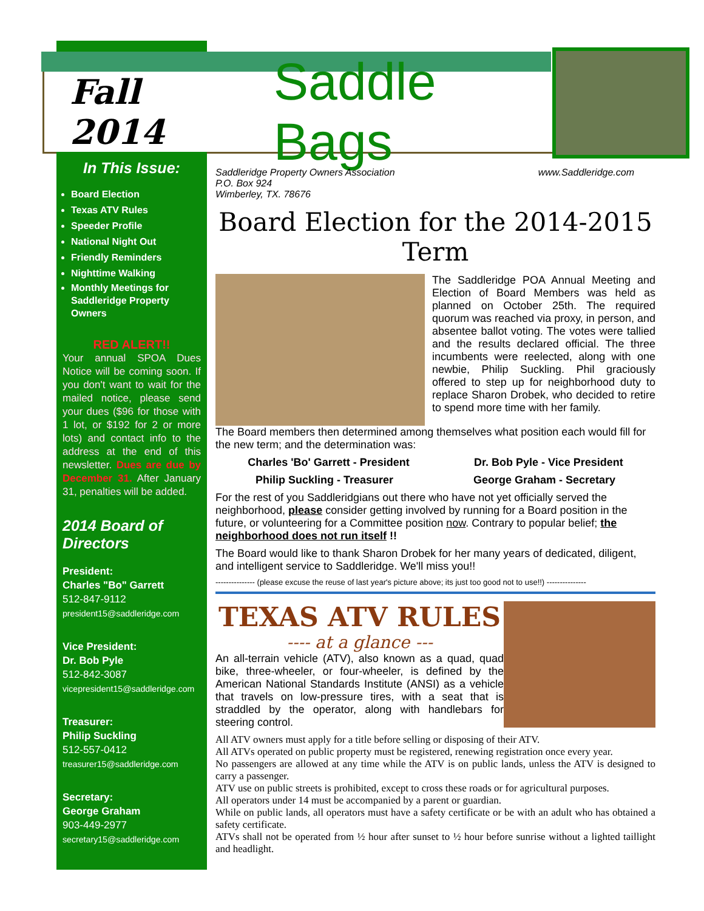Fall 2014 Saddle Bags
In This Issue:
Board Election
Texas ATV Rules
Speeder Profile
National Night Out
Friendly Reminders
Nighttime Walking
Monthly Meetings for Saddleridge Property Owners
RED ALERT!!
Your annual SPOA Dues Notice will be coming soon. If you don't want to wait for the mailed notice, please send your dues ($96 for those with 1 lot, or $192 for 2 or more lots) and contact info to the address at the end of this newsletter. Dues are due by December 31. After January 31, penalties will be added.
2014 Board of Directors
President:
Charles "Bo" Garrett
512-847-9112
president15@saddleridge.com
Vice President:
Dr. Bob Pyle
512-842-3087
vicepresident15@saddleridge.com
Treasurer:
Philip Suckling
512-557-0412
treasurer15@saddleridge.com
Secretary:
George Graham
903-449-2977
secretary15@saddleridge.com
Saddleridge Property Owners Association
P.O. Box 924
Wimberley, TX. 78676
www.Saddleridge.com
Board Election for the 2014-2015 Term
The Saddleridge POA Annual Meeting and Election of Board Members was held as planned on October 25th. The required quorum was reached via proxy, in person, and absentee ballot voting. The votes were tallied and the results declared official. The three incumbents were reelected, along with one newbie, Philip Suckling. Phil graciously offered to step up for neighborhood duty to replace Sharon Drobek, who decided to retire to spend more time with her family.
The Board members then determined among themselves what position each would fill for the new term; and the determination was:
Charles 'Bo' Garrett - President Dr. Bob Pyle - Vice President
Philip Suckling - Treasurer George Graham - Secretary
For the rest of you Saddleridgians out there who have not yet officially served the neighborhood, please consider getting involved by running for a Board position in the future, or volunteering for a Committee position now. Contrary to popular belief; the neighborhood does not run itself !!
The Board would like to thank Sharon Drobek for her many years of dedicated, diligent, and intelligent service to Saddleridge. We'll miss you!!
--------------- (please excuse the reuse of last year's picture above; its just too good not to use!!) ---------------
TEXAS ATV RULES
---- at a glance ---
An all-terrain vehicle (ATV), also known as a quad, quad bike, three-wheeler, or four-wheeler, is defined by the American National Standards Institute (ANSI) as a vehicle that travels on low-pressure tires, with a seat that is straddled by the operator, along with handlebars for steering control.
All ATV owners must apply for a title before selling or disposing of their ATV.
All ATVs operated on public property must be registered, renewing registration once every year.
No passengers are allowed at any time while the ATV is on public lands, unless the ATV is designed to carry a passenger.
ATV use on public streets is prohibited, except to cross these roads or for agricultural purposes.
All operators under 14 must be accompanied by a parent or guardian.
While on public lands, all operators must have a safety certificate or be with an adult who has obtained a safety certificate.
ATVs shall not be operated from ½ hour after sunset to ½ hour before sunrise without a lighted taillight and headlight.